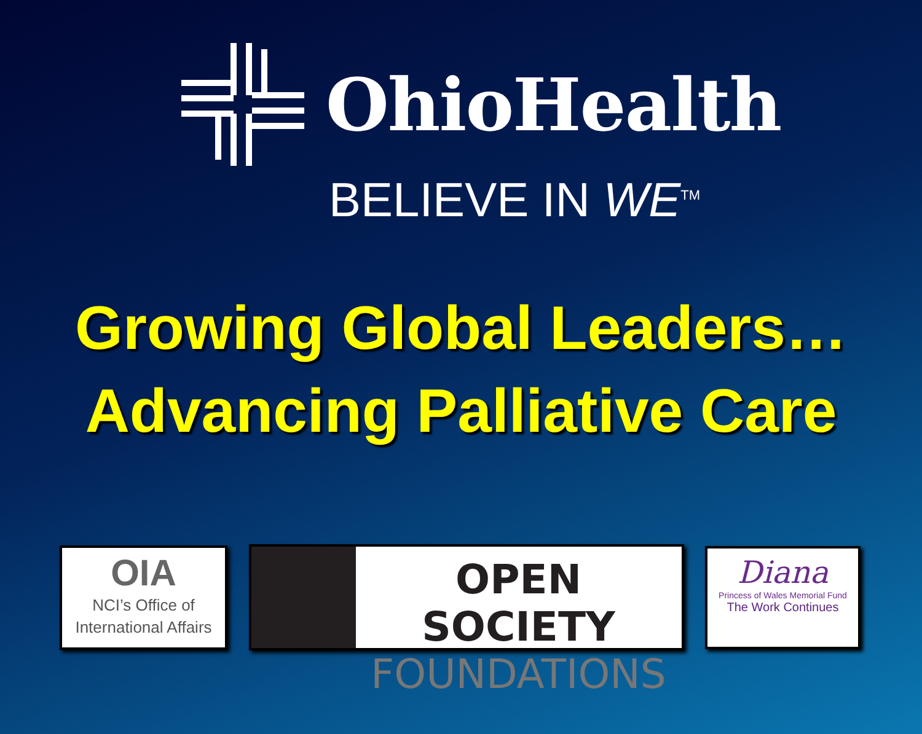OhioHealth
BELIEVE IN WE<sup>TM</sup>
Growing Global Leaders…
Advancing Palliative Care
OIA
NCI’s Office of
International Affairs
OPEN SOCIETY
FOUNDATIONS
Diana
Princess of Wales Memorial Fund
The Work Continues